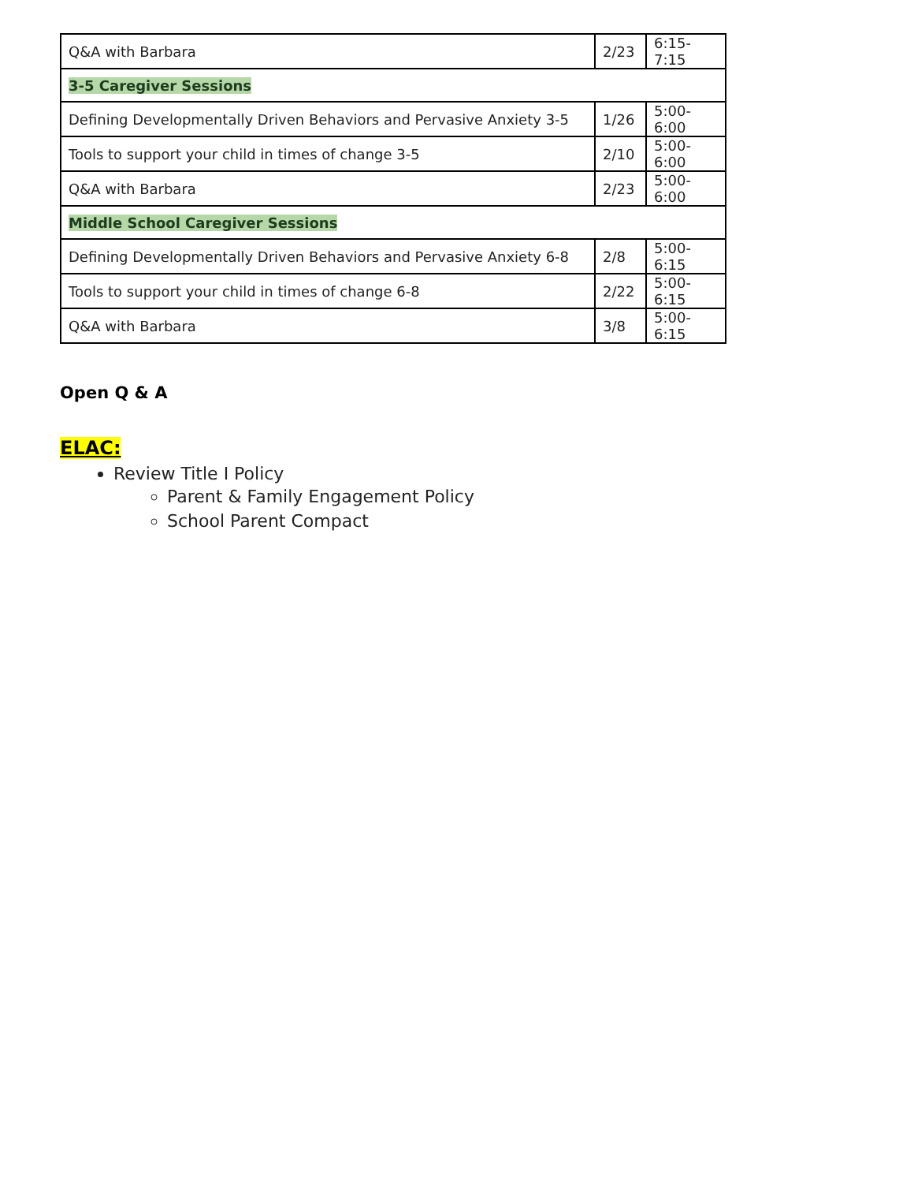| Q&A with Barbara | 2/23 | 6:15-7:15 |
| 3-5 Caregiver Sessions | | |
| Defining Developmentally Driven Behaviors and Pervasive Anxiety 3-5 | 1/26 | 5:00-6:00 |
| Tools to support your child in times of change 3-5 | 2/10 | 5:00-6:00 |
| Q&A with Barbara | 2/23 | 5:00-6:00 |
| Middle School Caregiver Sessions | | |
| Defining Developmentally Driven Behaviors and Pervasive Anxiety 6-8 | 2/8 | 5:00-6:15 |
| Tools to support your child in times of change 6-8 | 2/22 | 5:00-6:15 |
| Q&A with Barbara | 3/8 | 5:00-6:15 |
Open Q & A
ELAC:
Review Title I Policy
Parent & Family Engagement Policy
School Parent Compact